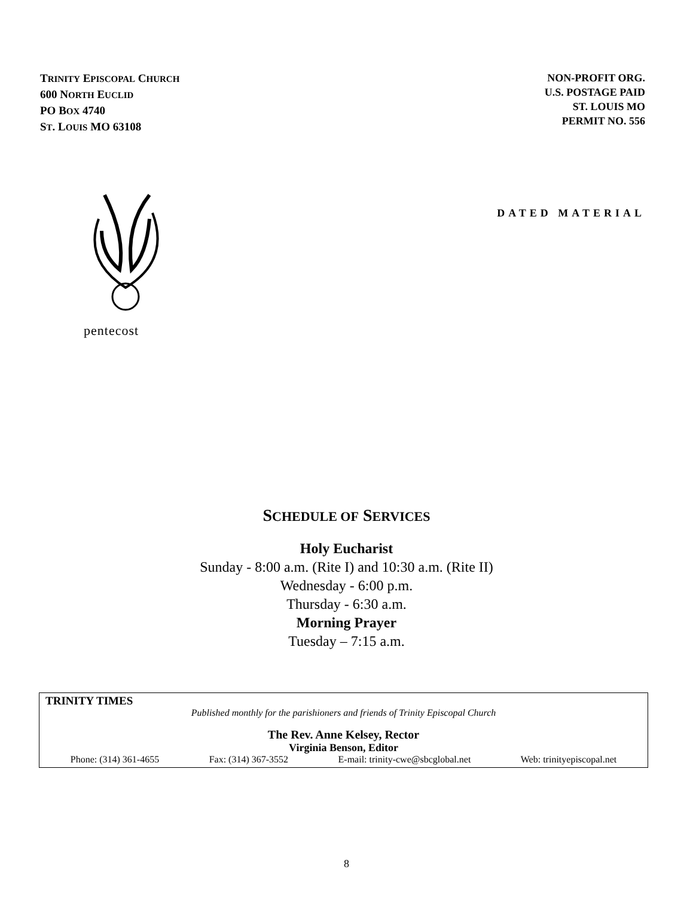TRINITY EPISCOPAL CHURCH
600 NORTH EUCLID
PO BOX 4740
ST. LOUIS MO 63108
NON-PROFIT ORG.
U.S. POSTAGE PAID
ST. LOUIS MO
PERMIT NO. 556
pentecost
DATED MATERIAL
SCHEDULE OF SERVICES
Holy Eucharist
Sunday - 8:00 a.m. (Rite I) and 10:30 a.m. (Rite II)
Wednesday - 6:00 p.m.
Thursday - 6:30 a.m.
Morning Prayer
Tuesday – 7:15 a.m.
TRINITY TIMES
Published monthly for the parishioners and friends of Trinity Episcopal Church
The Rev. Anne Kelsey, Rector
Virginia Benson, Editor
Phone: (314) 361-4655 Fax: (314) 367-3552 E-mail: trinity-cwe@sbcglobal.net Web: trinityepiscopal.net
8